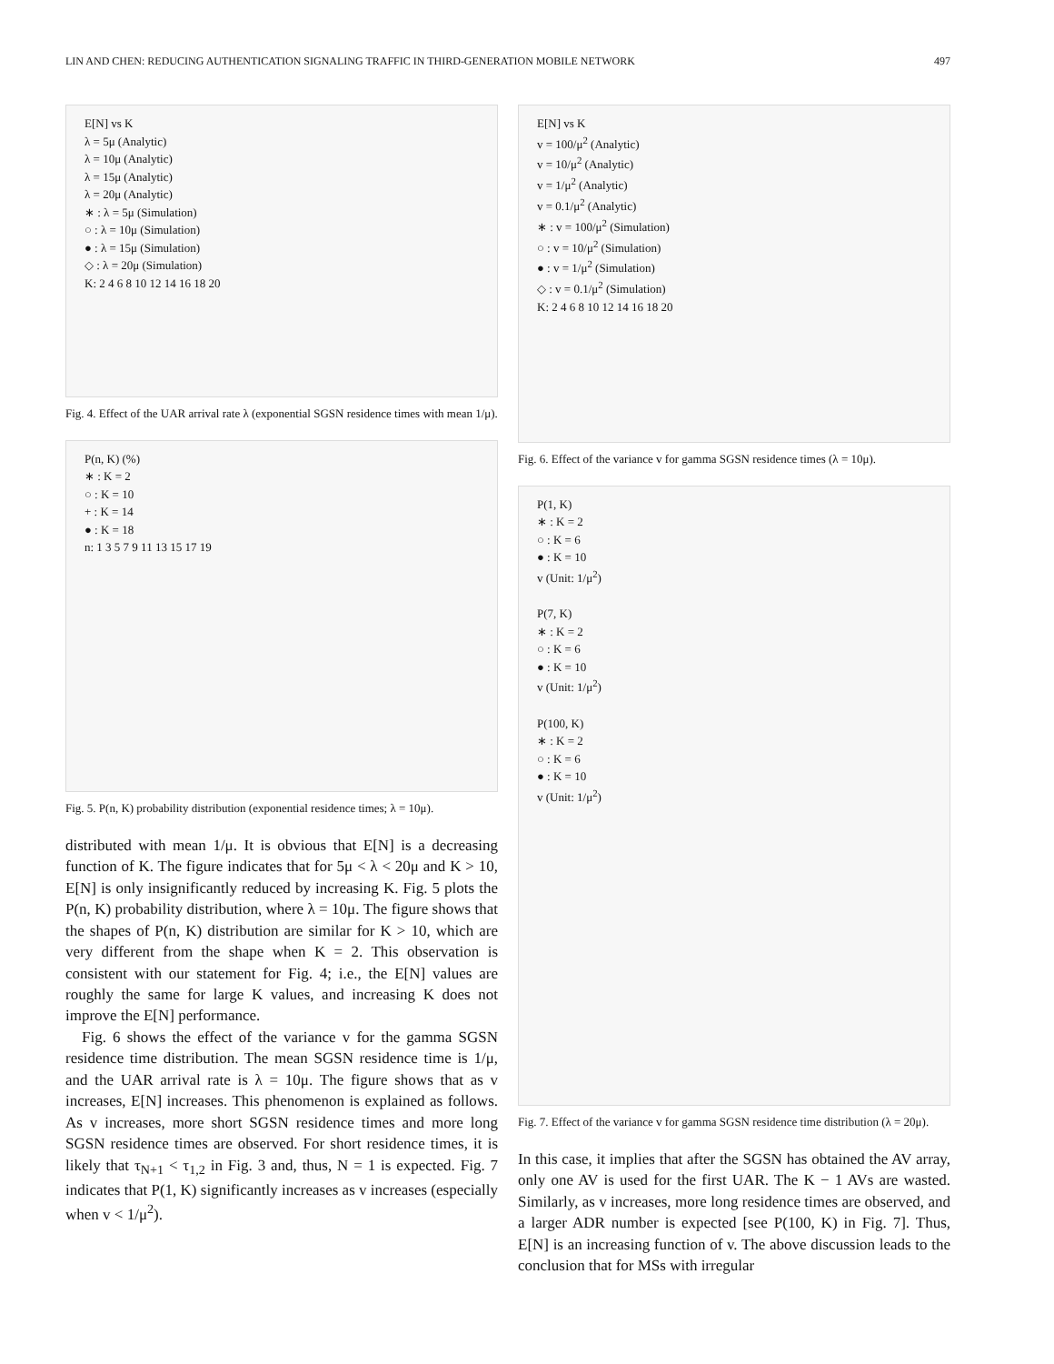LIN AND CHEN: REDUCING AUTHENTICATION SIGNALING TRAFFIC IN THIRD-GENERATION MOBILE NETWORK 497
E[N] vs K
λ = 5μ (Analytic)
λ = 10μ (Analytic)
λ = 15μ (Analytic)
λ = 20μ (Analytic)
∗ : λ = 5μ (Simulation)
○ : λ = 10μ (Simulation)
● : λ = 15μ (Simulation)
◇ : λ = 20μ (Simulation)
K: 2 4 6 8 10 12 14 16 18 20
Fig. 4. Effect of the UAR arrival rate λ (exponential SGSN residence times with mean 1/μ).
P(n, K) (%)
∗ : K = 2
○ : K = 10
+ : K = 14
● : K = 18
n: 1 3 5 7 9 11 13 15 17 19
Fig. 5. P(n, K) probability distribution (exponential residence times; λ = 10μ).
distributed with mean 1/μ. It is obvious that E[N] is a decreasing function of K. The figure indicates that for 5μ < λ < 20μ and K > 10, E[N] is only insignificantly reduced by increasing K. Fig. 5 plots the P(n, K) probability distribution, where λ = 10μ. The figure shows that the shapes of P(n, K) distribution are similar for K > 10, which are very different from the shape when K = 2. This observation is consistent with our statement for Fig. 4; i.e., the E[N] values are roughly the same for large K values, and increasing K does not improve the E[N] performance.
Fig. 6 shows the effect of the variance v for the gamma SGSN residence time distribution. The mean SGSN residence time is 1/μ, and the UAR arrival rate is λ = 10μ. The figure shows that as v increases, E[N] increases. This phenomenon is explained as follows. As v increases, more short SGSN residence times and more long SGSN residence times are observed. For short residence times, it is likely that τ<sub>N+1</sub> < τ<sub>1,2</sub> in Fig. 3 and, thus, N = 1 is expected. Fig. 7 indicates that P(1, K) significantly increases as v increases (especially when v < 1/μ<sup>2</sup>).
E[N] vs K
v = 100/μ<sup>2</sup> (Analytic)
v = 10/μ<sup>2</sup> (Analytic)
v = 1/μ<sup>2</sup> (Analytic)
v = 0.1/μ<sup>2</sup> (Analytic)
∗ : v = 100/μ<sup>2</sup> (Simulation)
○ : v = 10/μ<sup>2</sup> (Simulation)
● : v = 1/μ<sup>2</sup> (Simulation)
◇ : v = 0.1/μ<sup>2</sup> (Simulation)
K: 2 4 6 8 10 12 14 16 18 20
Fig. 6. Effect of the variance v for gamma SGSN residence times (λ = 10μ).
P(1, K)
∗ : K = 2
○ : K = 6
● : K = 10
v (Unit: 1/μ<sup>2</sup>)
P(7, K)
∗ : K = 2
○ : K = 6
● : K = 10
v (Unit: 1/μ<sup>2</sup>)
P(100, K)
∗ : K = 2
○ : K = 6
● : K = 10
v (Unit: 1/μ<sup>2</sup>)
Fig. 7. Effect of the variance v for gamma SGSN residence time distribution (λ = 20μ).
In this case, it implies that after the SGSN has obtained the AV array, only one AV is used for the first UAR. The K − 1 AVs are wasted. Similarly, as v increases, more long residence times are observed, and a larger ADR number is expected [see P(100, K) in Fig. 7]. Thus, E[N] is an increasing function of v. The above discussion leads to the conclusion that for MSs with irregular